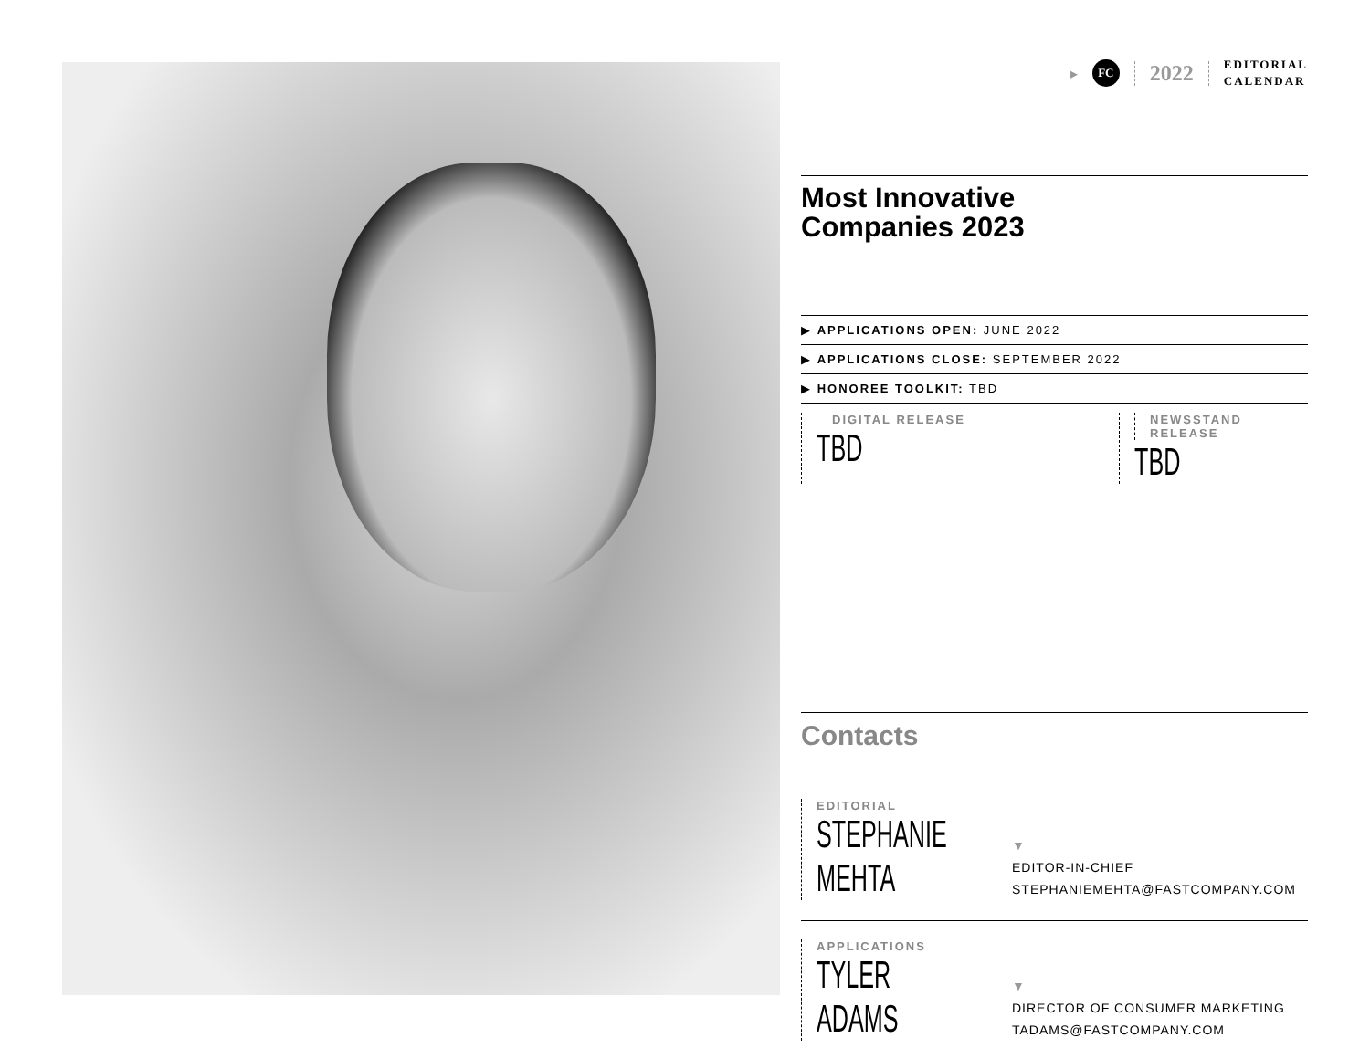▸
FC
2022
EDITORIAL
CALENDAR
Most Innovative
Companies 2023
▶ APPLICATIONS OPEN: JUNE 2022
▶ APPLICATIONS CLOSE: SEPTEMBER 2022
▶ HONOREE TOOLKIT: TBD
DIGITAL RELEASE
TBD
NEWSSTAND RELEASE
TBD
Contacts
EDITORIAL
STEPHANIE MEHTA
▼
EDITOR-IN-CHIEF
STEPHANIEMEHTA@FASTCOMPANY.COM
APPLICATIONS
TYLER ADAMS
▼
DIRECTOR OF CONSUMER MARKETING
TADAMS@FASTCOMPANY.COM